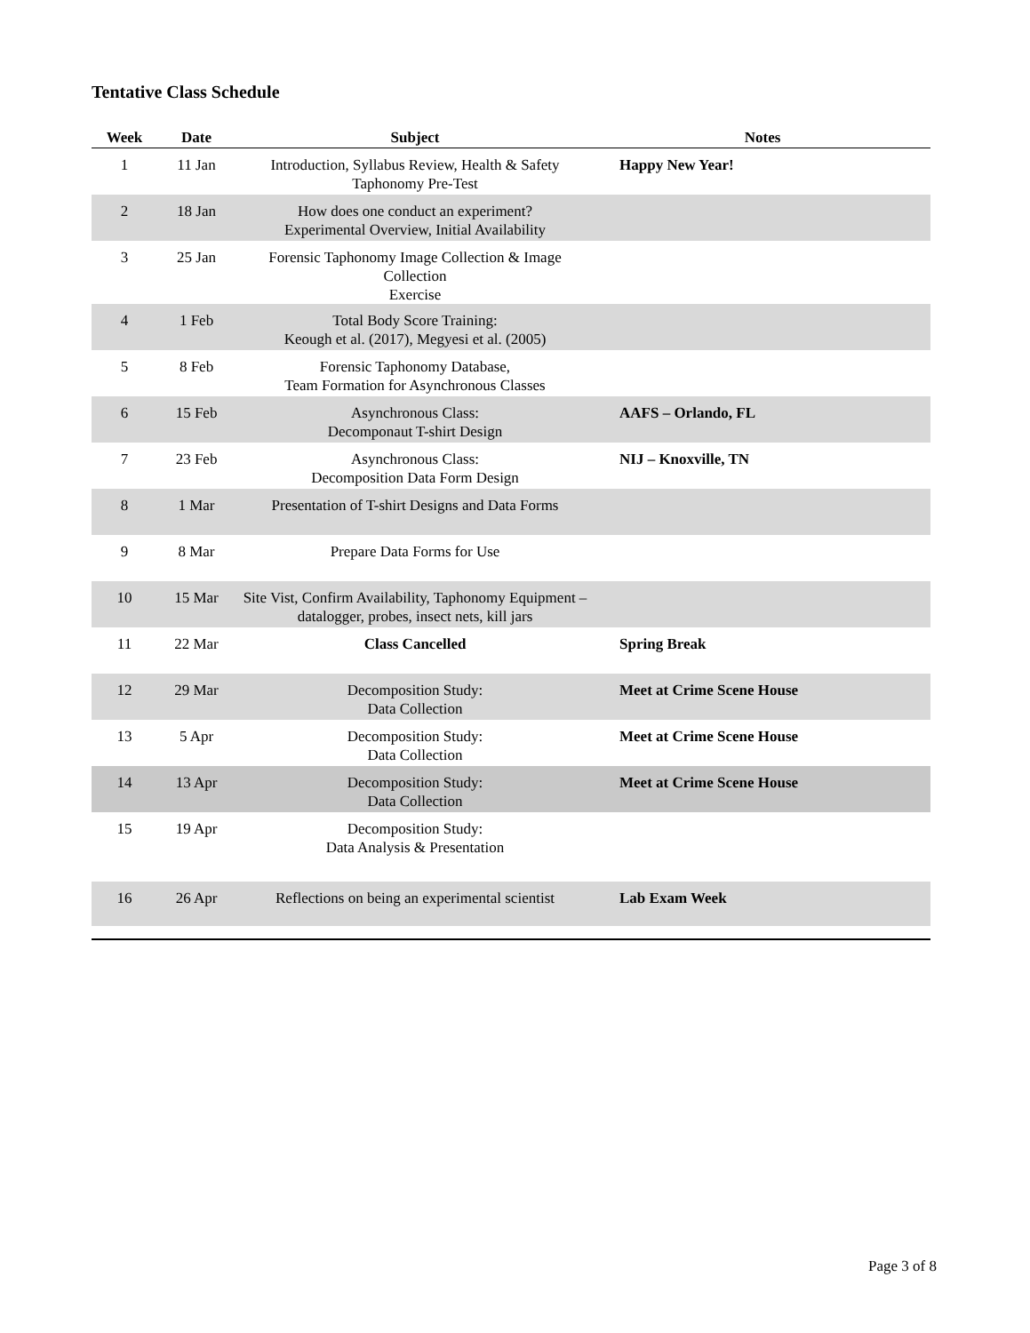Tentative Class Schedule
| Week | Date | Subject | Notes |
| --- | --- | --- | --- |
| 1 | 11 Jan | Introduction, Syllabus Review, Health & Safety Taphonomy Pre-Test | Happy New Year! |
| 2 | 18 Jan | How does one conduct an experiment? Experimental Overview, Initial Availability | |
| 3 | 25 Jan | Forensic Taphonomy Image Collection & Image Collection Exercise | |
| 4 | 1 Feb | Total Body Score Training: Keough et al. (2017), Megyesi et al. (2005) | |
| 5 | 8 Feb | Forensic Taphonomy Database, Team Formation for Asynchronous Classes | |
| 6 | 15 Feb | Asynchronous Class: Decomponaut T-shirt Design | AAFS – Orlando, FL |
| 7 | 23 Feb | Asynchronous Class: Decomposition Data Form Design | NIJ – Knoxville, TN |
| 8 | 1 Mar | Presentation of T-shirt Designs and Data Forms | |
| 9 | 8 Mar | Prepare Data Forms for Use | |
| 10 | 15 Mar | Site Vist, Confirm Availability, Taphonomy Equipment – datalogger, probes, insect nets, kill jars | |
| 11 | 22 Mar | Class Cancelled | Spring Break |
| 12 | 29 Mar | Decomposition Study: Data Collection | Meet at Crime Scene House |
| 13 | 5 Apr | Decomposition Study: Data Collection | Meet at Crime Scene House |
| 14 | 13 Apr | Decomposition Study: Data Collection | Meet at Crime Scene House |
| 15 | 19 Apr | Decomposition Study: Data Analysis & Presentation | |
| 16 | 26 Apr | Reflections on being an experimental scientist | Lab Exam Week |
Page 3 of 8